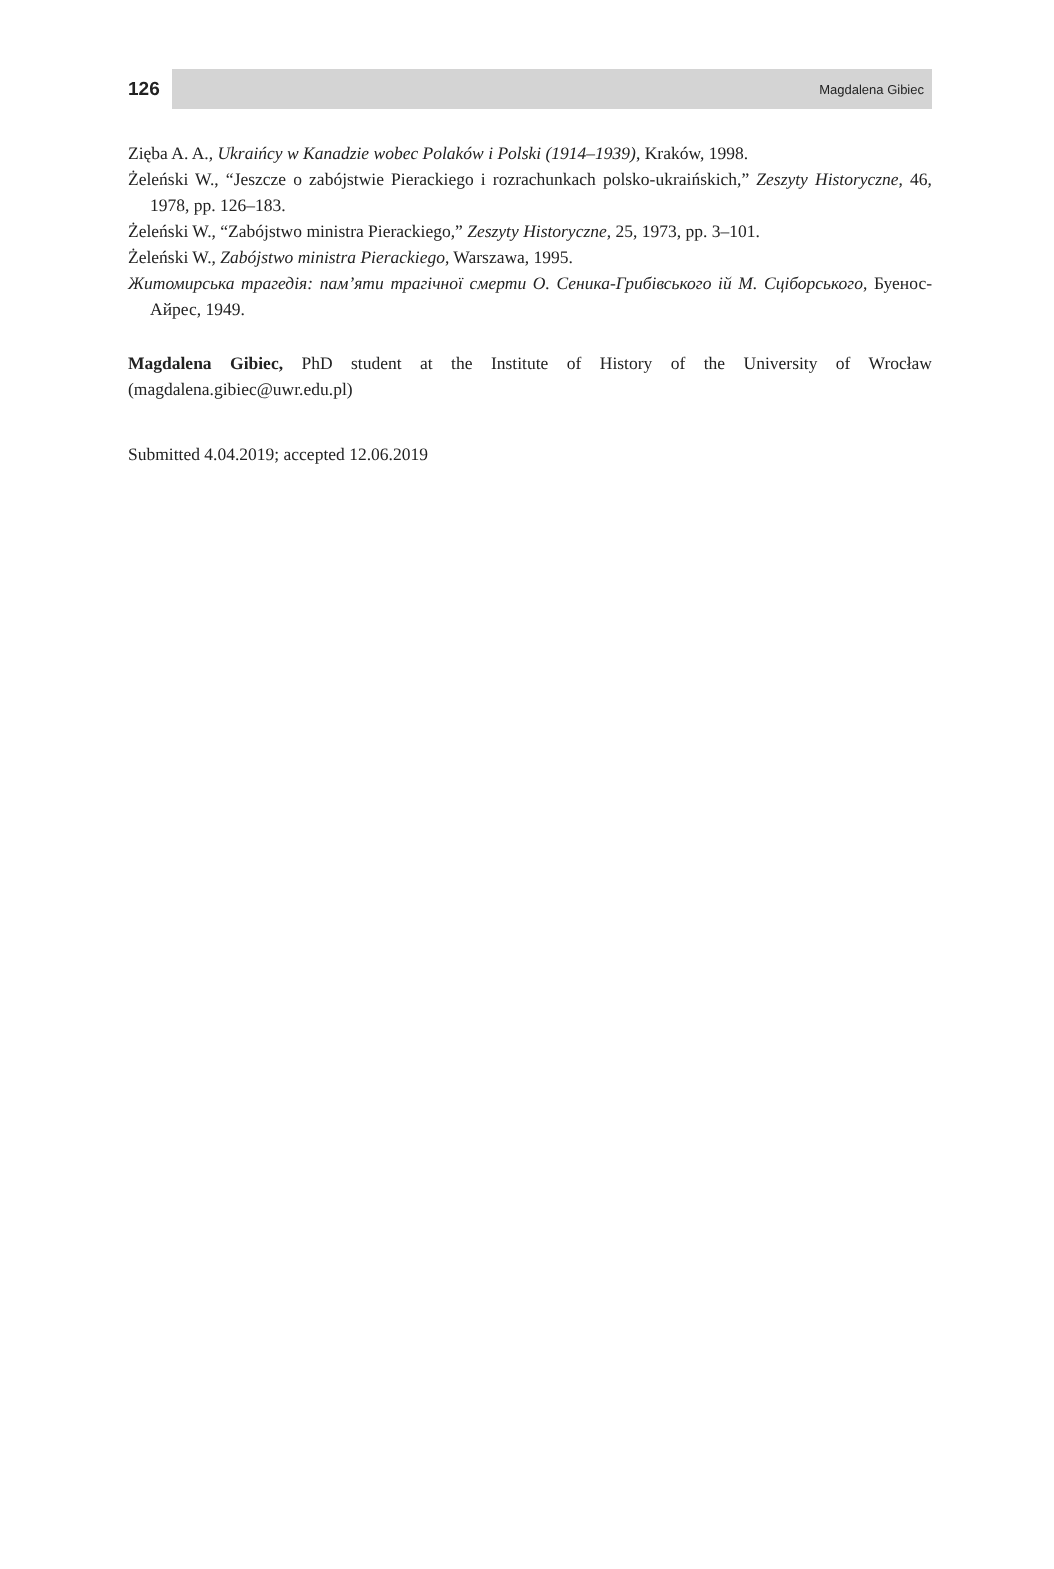126 Magdalena Gibiec
Zięba A. A., Ukraińcy w Kanadzie wobec Polaków i Polski (1914–1939), Kraków, 1998.
Żeleński W., “Jeszcze o zabójstwie Pierackiego i rozrachunkach polsko-ukraińskich,” Zeszyty Historyczne, 46, 1978, pp. 126–183.
Żeleński W., “Zabójstwo ministra Pierackiego,” Zeszyty Historyczne, 25, 1973, pp. 3–101.
Żeleński W., Zabójstwo ministra Pierackiego, Warszawa, 1995.
Житомирська трагедія: пам’яти трагічної смерти О. Сеника-Грибівського ій М. Сціборського, Буенос-Айрес, 1949.
Magdalena Gibiec, PhD student at the Institute of History of the University of Wrocław (magdalena.gibiec@uwr.edu.pl)
Submitted 4.04.2019; accepted 12.06.2019